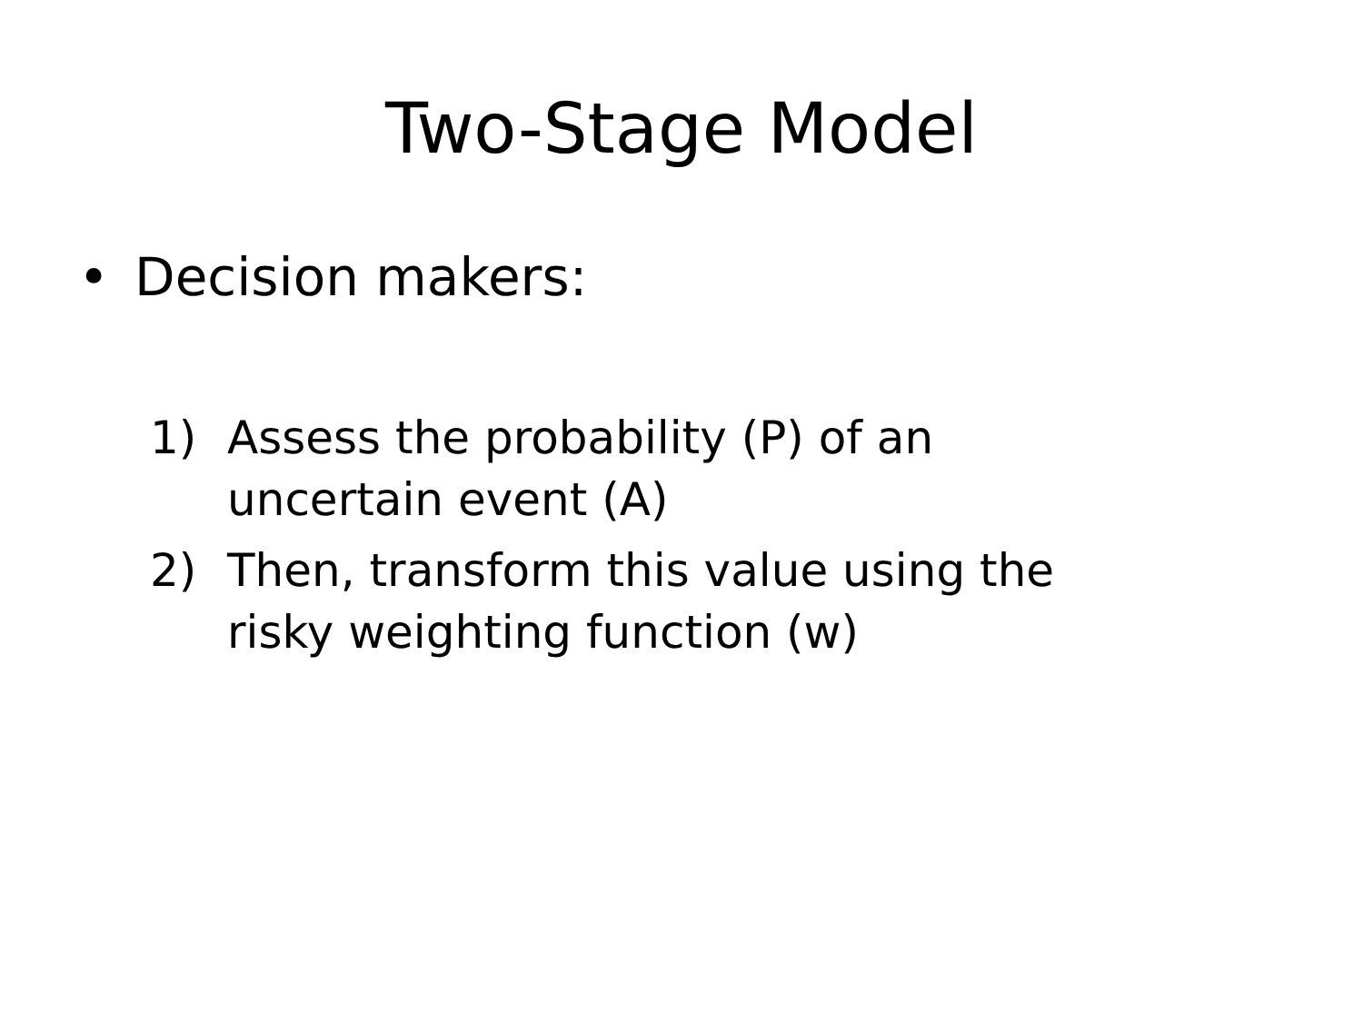Two-Stage Model
• Decision makers:
1) Assess the probability (P) of an
uncertain event (A)
2) Then, transform this value using the
risky weighting function (w)